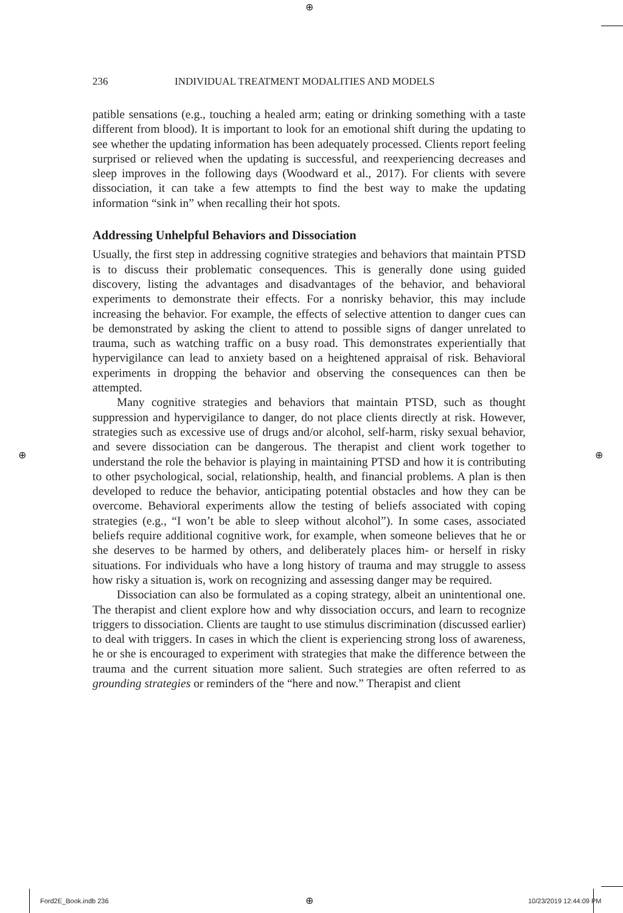⊕
236 INDIVIDUAL TREATMENT MODALITIES AND MODELS
patible sensations (e.g., touching a healed arm; eating or drinking something with a taste different from blood). It is important to look for an emotional shift during the updating to see whether the updating information has been adequately processed. Clients report feeling surprised or relieved when the updating is successful, and reexperiencing decreases and sleep improves in the following days (Woodward et al., 2017). For clients with severe dissociation, it can take a few attempts to find the best way to make the updating information “sink in” when recalling their hot spots.
Addressing Unhelpful Behaviors and Dissociation
Usually, the first step in addressing cognitive strategies and behaviors that maintain PTSD is to discuss their problematic consequences. This is generally done using guided discovery, listing the advantages and disadvantages of the behavior, and behavioral experiments to demonstrate their effects. For a nonrisky behavior, this may include increasing the behavior. For example, the effects of selective attention to danger cues can be demonstrated by asking the client to attend to possible signs of danger unrelated to trauma, such as watching traffic on a busy road. This demonstrates experientially that hypervigilance can lead to anxiety based on a heightened appraisal of risk. Behavioral experiments in dropping the behavior and observing the consequences can then be attempted.
Many cognitive strategies and behaviors that maintain PTSD, such as thought suppression and hypervigilance to danger, do not place clients directly at risk. However, strategies such as excessive use of drugs and/or alcohol, self-harm, risky sexual behavior, and severe dissociation can be dangerous. The therapist and client work together to understand the role the behavior is playing in maintaining PTSD and how it is contributing to other psychological, social, relationship, health, and financial problems. A plan is then developed to reduce the behavior, anticipating potential obstacles and how they can be overcome. Behavioral experiments allow the testing of beliefs associated with coping strategies (e.g., “I won’t be able to sleep without alcohol”). In some cases, associated beliefs require additional cognitive work, for example, when someone believes that he or she deserves to be harmed by others, and deliberately places him- or herself in risky situations. For individuals who have a long history of trauma and may struggle to assess how risky a situation is, work on recognizing and assessing danger may be required.
Dissociation can also be formulated as a coping strategy, albeit an unintentional one. The therapist and client explore how and why dissociation occurs, and learn to recognize triggers to dissociation. Clients are taught to use stimulus discrimination (discussed earlier) to deal with triggers. In cases in which the client is experiencing strong loss of awareness, he or she is encouraged to experiment with strategies that make the difference between the trauma and the current situation more salient. Such strategies are often referred to as grounding strategies or reminders of the “here and now.” Therapist and client
⊕ ⊕
Ford2E_Book.indb 236 ⊕ 10/23/2019 12:44:09 PM